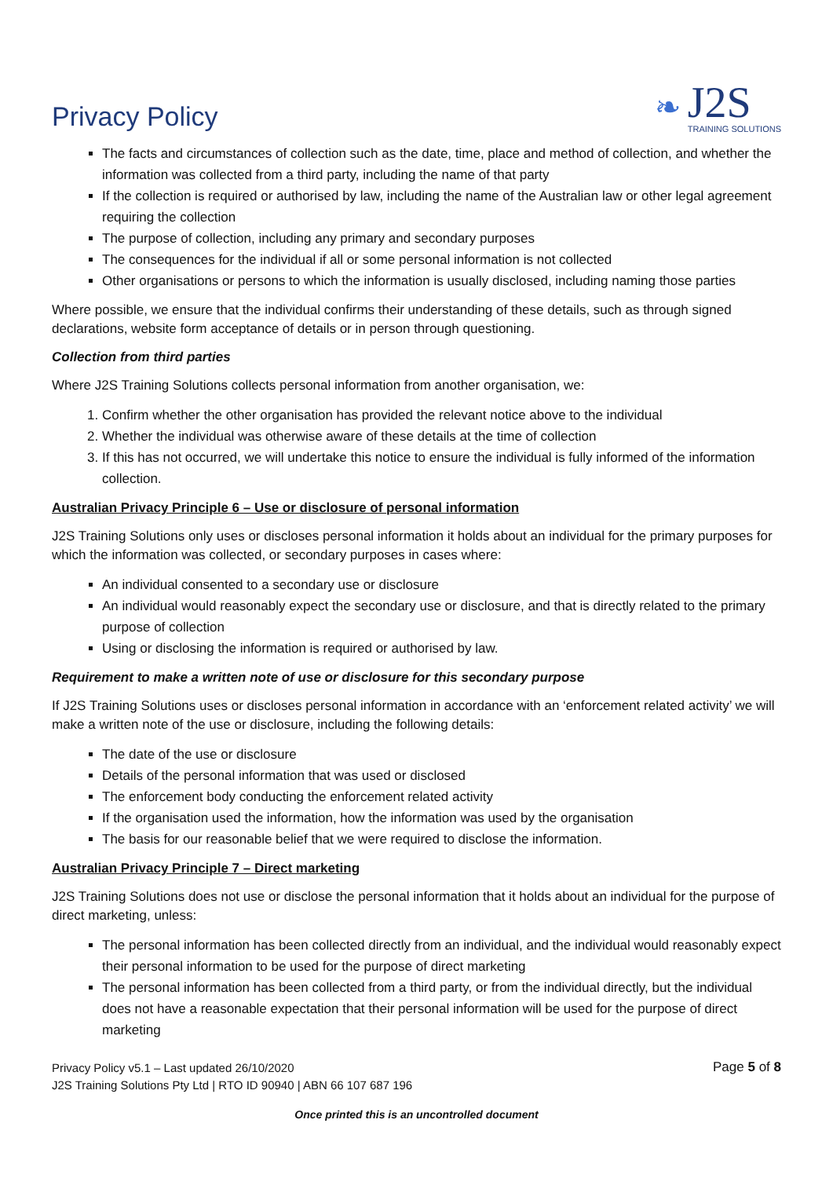Privacy Policy
❧
J2S
TRAINING SOLUTIONS
The facts and circumstances of collection such as the date, time, place and method of collection, and whether the information was collected from a third party, including the name of that party
If the collection is required or authorised by law, including the name of the Australian law or other legal agreement requiring the collection
The purpose of collection, including any primary and secondary purposes
The consequences for the individual if all or some personal information is not collected
Other organisations or persons to which the information is usually disclosed, including naming those parties
Where possible, we ensure that the individual confirms their understanding of these details, such as through signed declarations, website form acceptance of details or in person through questioning.
Collection from third parties
Where J2S Training Solutions collects personal information from another organisation, we:
1. Confirm whether the other organisation has provided the relevant notice above to the individual
2. Whether the individual was otherwise aware of these details at the time of collection
3. If this has not occurred, we will undertake this notice to ensure the individual is fully informed of the information collection.
Australian Privacy Principle 6 – Use or disclosure of personal information
J2S Training Solutions only uses or discloses personal information it holds about an individual for the primary purposes for which the information was collected, or secondary purposes in cases where:
An individual consented to a secondary use or disclosure
An individual would reasonably expect the secondary use or disclosure, and that is directly related to the primary purpose of collection
Using or disclosing the information is required or authorised by law.
Requirement to make a written note of use or disclosure for this secondary purpose
If J2S Training Solutions uses or discloses personal information in accordance with an ‘enforcement related activity’ we will make a written note of the use or disclosure, including the following details:
The date of the use or disclosure
Details of the personal information that was used or disclosed
The enforcement body conducting the enforcement related activity
If the organisation used the information, how the information was used by the organisation
The basis for our reasonable belief that we were required to disclose the information.
Australian Privacy Principle 7 – Direct marketing
J2S Training Solutions does not use or disclose the personal information that it holds about an individual for the purpose of direct marketing, unless:
The personal information has been collected directly from an individual, and the individual would reasonably expect their personal information to be used for the purpose of direct marketing
The personal information has been collected from a third party, or from the individual directly, but the individual does not have a reasonable expectation that their personal information will be used for the purpose of direct marketing
Privacy Policy v5.1 – Last updated 26/10/2020
J2S Training Solutions Pty Ltd | RTO ID 90940 | ABN 66 107 687 196
Page 5 of 8
Once printed this is an uncontrolled document